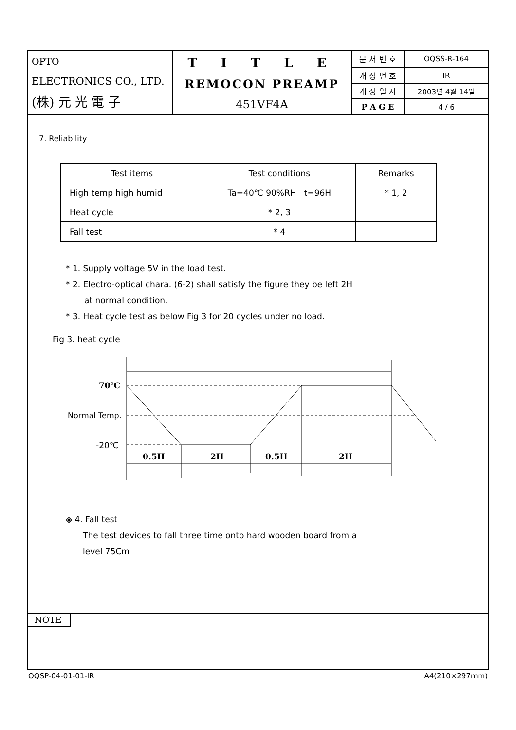| OPTO ELECTRONICS CO., LTD. (株) 元 光 電 子 | T I T L E REMOCON PREAMP 451VF4A | 문 서 번 호 | OQSS-R-164 |
| | | 개 정 번 호 | IR |
| | | 개 정 일 자 | 2003년 4월 14일 |
| | | P A G E | 4 / 6 |
7. Reliability
| Test items | Test conditions | Remarks |
| --- | --- | --- |
| High temp high humid | Ta=40℃ 90%RH t=96H | * 1, 2 |
| Heat cycle | * 2, 3 | |
| Fall test | * 4 | |
* 1. Supply voltage 5V in the load test.
* 2. Electro-optical chara. (6-2) shall satisfy the figure they be left 2H
at normal condition.
* 3. Heat cycle test as below Fig 3 for 20 cycles under no load.
Fig 3. heat cycle
70℃
-20℃
0.5H
2H
0.5H
2H
Normal Temp.
◈ 4. Fall test
The test devices to fall three time onto hard wooden board from a
level 75Cm
NOTE
OQSP-04-01-01-IR A4(210×297mm)